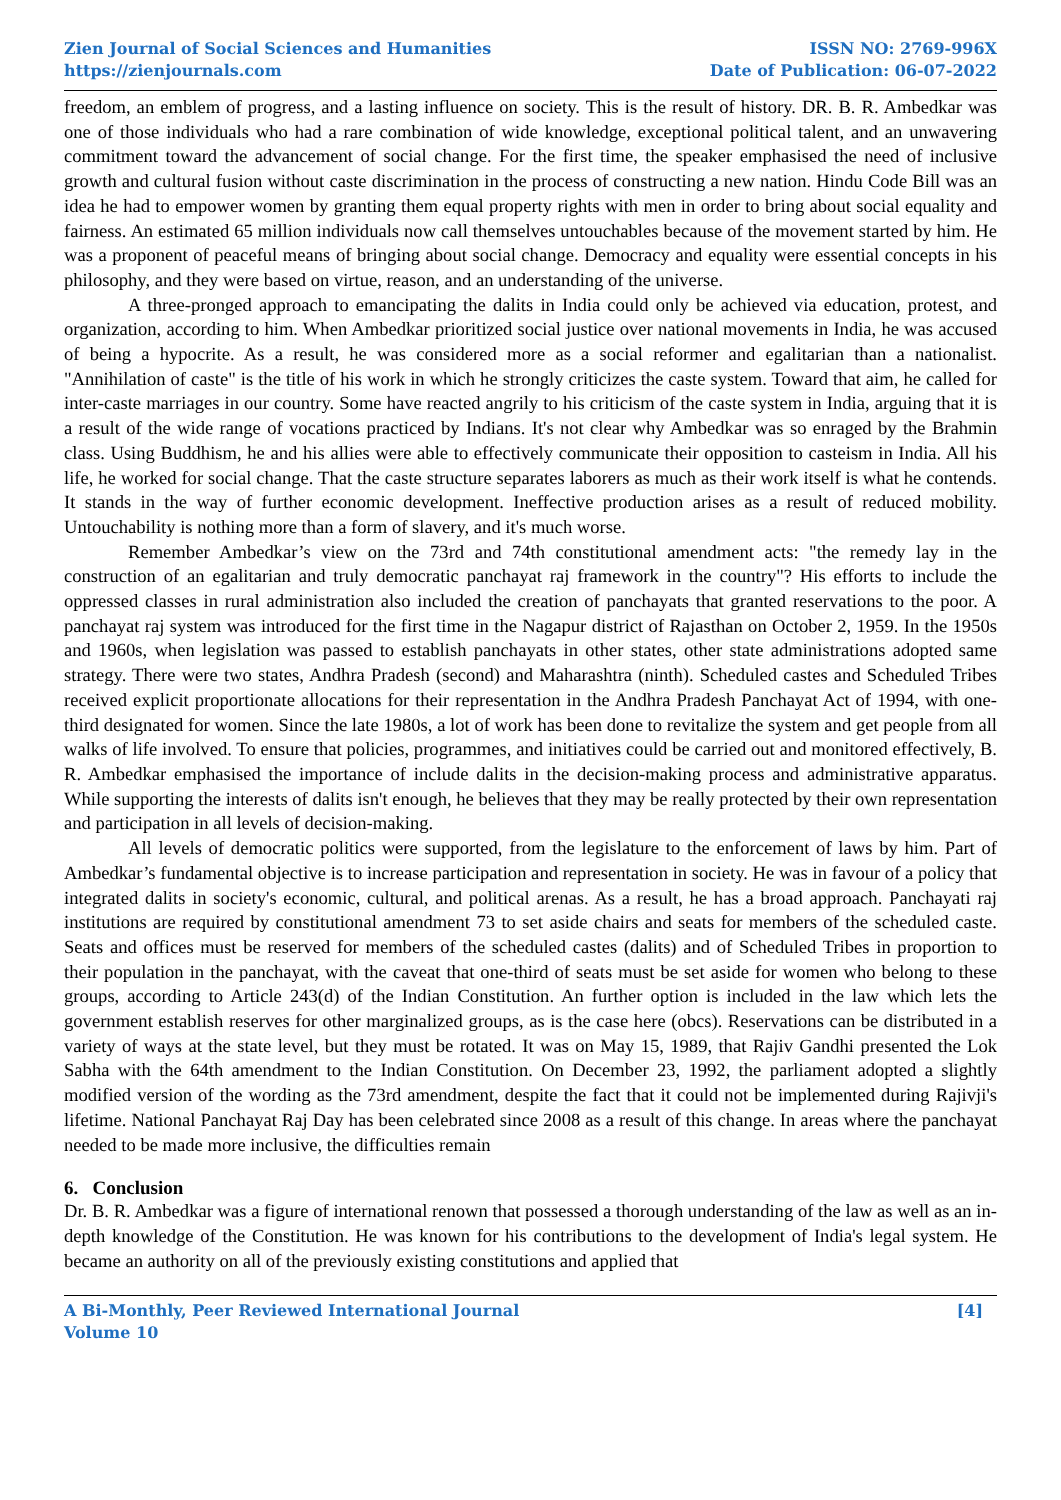Zien Journal of Social Sciences and Humanities
https://zienjournals.com
ISSN NO: 2769-996X
Date of Publication: 06-07-2022
freedom, an emblem of progress, and a lasting influence on society. This is the result of history. DR. B. R. Ambedkar was one of those individuals who had a rare combination of wide knowledge, exceptional political talent, and an unwavering commitment toward the advancement of social change. For the first time, the speaker emphasised the need of inclusive growth and cultural fusion without caste discrimination in the process of constructing a new nation. Hindu Code Bill was an idea he had to empower women by granting them equal property rights with men in order to bring about social equality and fairness. An estimated 65 million individuals now call themselves untouchables because of the movement started by him. He was a proponent of peaceful means of bringing about social change. Democracy and equality were essential concepts in his philosophy, and they were based on virtue, reason, and an understanding of the universe.
A three-pronged approach to emancipating the dalits in India could only be achieved via education, protest, and organization, according to him. When Ambedkar prioritized social justice over national movements in India, he was accused of being a hypocrite. As a result, he was considered more as a social reformer and egalitarian than a nationalist. "Annihilation of caste" is the title of his work in which he strongly criticizes the caste system. Toward that aim, he called for inter-caste marriages in our country. Some have reacted angrily to his criticism of the caste system in India, arguing that it is a result of the wide range of vocations practiced by Indians. It's not clear why Ambedkar was so enraged by the Brahmin class. Using Buddhism, he and his allies were able to effectively communicate their opposition to casteism in India. All his life, he worked for social change. That the caste structure separates laborers as much as their work itself is what he contends. It stands in the way of further economic development. Ineffective production arises as a result of reduced mobility. Untouchability is nothing more than a form of slavery, and it's much worse.
Remember Ambedkar’s view on the 73rd and 74th constitutional amendment acts: "the remedy lay in the construction of an egalitarian and truly democratic panchayat raj framework in the country"? His efforts to include the oppressed classes in rural administration also included the creation of panchayats that granted reservations to the poor. A panchayat raj system was introduced for the first time in the Nagapur district of Rajasthan on October 2, 1959. In the 1950s and 1960s, when legislation was passed to establish panchayats in other states, other state administrations adopted same strategy. There were two states, Andhra Pradesh (second) and Maharashtra (ninth). Scheduled castes and Scheduled Tribes received explicit proportionate allocations for their representation in the Andhra Pradesh Panchayat Act of 1994, with one-third designated for women. Since the late 1980s, a lot of work has been done to revitalize the system and get people from all walks of life involved. To ensure that policies, programmes, and initiatives could be carried out and monitored effectively, B. R. Ambedkar emphasised the importance of include dalits in the decision-making process and administrative apparatus. While supporting the interests of dalits isn't enough, he believes that they may be really protected by their own representation and participation in all levels of decision-making.
All levels of democratic politics were supported, from the legislature to the enforcement of laws by him. Part of Ambedkar’s fundamental objective is to increase participation and representation in society. He was in favour of a policy that integrated dalits in society's economic, cultural, and political arenas. As a result, he has a broad approach. Panchayati raj institutions are required by constitutional amendment 73 to set aside chairs and seats for members of the scheduled caste. Seats and offices must be reserved for members of the scheduled castes (dalits) and of Scheduled Tribes in proportion to their population in the panchayat, with the caveat that one-third of seats must be set aside for women who belong to these groups, according to Article 243(d) of the Indian Constitution. An further option is included in the law which lets the government establish reserves for other marginalized groups, as is the case here (obcs). Reservations can be distributed in a variety of ways at the state level, but they must be rotated. It was on May 15, 1989, that Rajiv Gandhi presented the Lok Sabha with the 64th amendment to the Indian Constitution. On December 23, 1992, the parliament adopted a slightly modified version of the wording as the 73rd amendment, despite the fact that it could not be implemented during Rajivji's lifetime. National Panchayat Raj Day has been celebrated since 2008 as a result of this change. In areas where the panchayat needed to be made more inclusive, the difficulties remain
6. Conclusion
Dr. B. R. Ambedkar was a figure of international renown that possessed a thorough understanding of the law as well as an in-depth knowledge of the Constitution. He was known for his contributions to the development of India's legal system. He became an authority on all of the previously existing constitutions and applied that
A Bi-Monthly, Peer Reviewed International Journal
Volume 10
[4]